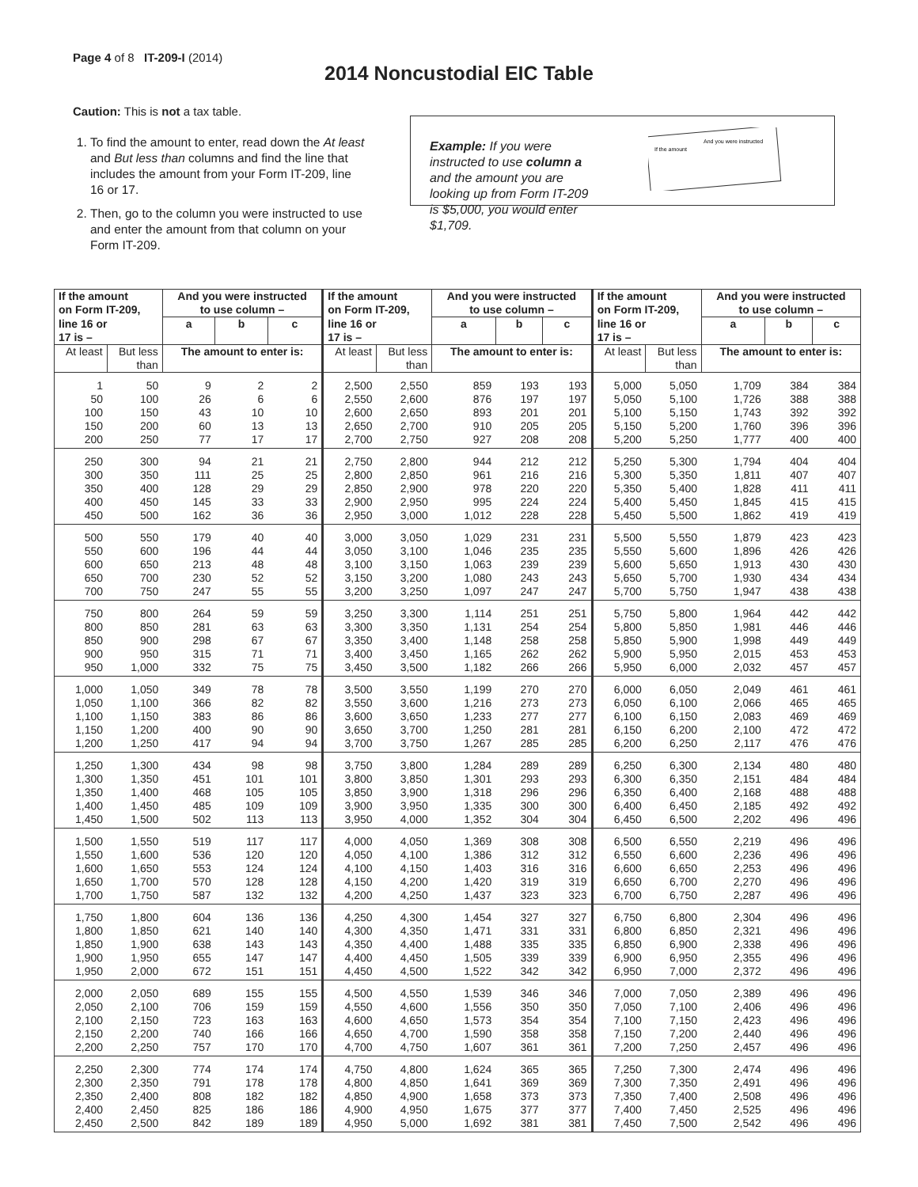Page 4 of 8 IT-209-I (2014)
2014 Noncustodial EIC Table
Caution: This is not a tax table.
1. To find the amount to enter, read down the At least and But less than columns and find the line that includes the amount from your Form IT-209, line 16 or 17.
2. Then, go to the column you were instructed to use and enter the amount from that column on your Form IT-209.
Example: If you were instructed to use column a and the amount you are looking up from Form IT-209 is $5,000, you would enter $1,709.
If the amount
And you were instructed
| If the amount on Form IT-209, | | And you were instructed to use column – | | | If the amount on Form IT-209, | | And you were instructed to use column – | | | If the amount on Form IT-209, | | And you were instructed to use column – | | |
| --- | --- | --- | --- | --- | --- | --- | --- | --- | --- | --- | --- | --- | --- | --- |
| line 16 or 17 is – | | a | b | c | line 16 or 17 is – | | a | b | c | line 16 or 17 is – | | a | b | c |
| At least | But less than | The amount to enter is: | | | At least | But less than | The amount to enter is: | | | At least | But less than | The amount to enter is: | | |
| 1 | 50 | 9 | 2 | 2 | 2,500 | 2,550 | 859 | 193 | 193 | 5,000 | 5,050 | 1,709 | 384 | 384 |
| 50 | 100 | 26 | 6 | 6 | 2,550 | 2,600 | 876 | 197 | 197 | 5,050 | 5,100 | 1,726 | 388 | 388 |
| 100 | 150 | 43 | 10 | 10 | 2,600 | 2,650 | 893 | 201 | 201 | 5,100 | 5,150 | 1,743 | 392 | 392 |
| 150 | 200 | 60 | 13 | 13 | 2,650 | 2,700 | 910 | 205 | 205 | 5,150 | 5,200 | 1,760 | 396 | 396 |
| 200 | 250 | 77 | 17 | 17 | 2,700 | 2,750 | 927 | 208 | 208 | 5,200 | 5,250 | 1,777 | 400 | 400 |
| 250 | 300 | 94 | 21 | 21 | 2,750 | 2,800 | 944 | 212 | 212 | 5,250 | 5,300 | 1,794 | 404 | 404 |
| 300 | 350 | 111 | 25 | 25 | 2,800 | 2,850 | 961 | 216 | 216 | 5,300 | 5,350 | 1,811 | 407 | 407 |
| 350 | 400 | 128 | 29 | 29 | 2,850 | 2,900 | 978 | 220 | 220 | 5,350 | 5,400 | 1,828 | 411 | 411 |
| 400 | 450 | 145 | 33 | 33 | 2,900 | 2,950 | 995 | 224 | 224 | 5,400 | 5,450 | 1,845 | 415 | 415 |
| 450 | 500 | 162 | 36 | 36 | 2,950 | 3,000 | 1,012 | 228 | 228 | 5,450 | 5,500 | 1,862 | 419 | 419 |
| 500 | 550 | 179 | 40 | 40 | 3,000 | 3,050 | 1,029 | 231 | 231 | 5,500 | 5,550 | 1,879 | 423 | 423 |
| 550 | 600 | 196 | 44 | 44 | 3,050 | 3,100 | 1,046 | 235 | 235 | 5,550 | 5,600 | 1,896 | 426 | 426 |
| 600 | 650 | 213 | 48 | 48 | 3,100 | 3,150 | 1,063 | 239 | 239 | 5,600 | 5,650 | 1,913 | 430 | 430 |
| 650 | 700 | 230 | 52 | 52 | 3,150 | 3,200 | 1,080 | 243 | 243 | 5,650 | 5,700 | 1,930 | 434 | 434 |
| 700 | 750 | 247 | 55 | 55 | 3,200 | 3,250 | 1,097 | 247 | 247 | 5,700 | 5,750 | 1,947 | 438 | 438 |
| 750 | 800 | 264 | 59 | 59 | 3,250 | 3,300 | 1,114 | 251 | 251 | 5,750 | 5,800 | 1,964 | 442 | 442 |
| 800 | 850 | 281 | 63 | 63 | 3,300 | 3,350 | 1,131 | 254 | 254 | 5,800 | 5,850 | 1,981 | 446 | 446 |
| 850 | 900 | 298 | 67 | 67 | 3,350 | 3,400 | 1,148 | 258 | 258 | 5,850 | 5,900 | 1,998 | 449 | 449 |
| 900 | 950 | 315 | 71 | 71 | 3,400 | 3,450 | 1,165 | 262 | 262 | 5,900 | 5,950 | 2,015 | 453 | 453 |
| 950 | 1,000 | 332 | 75 | 75 | 3,450 | 3,500 | 1,182 | 266 | 266 | 5,950 | 6,000 | 2,032 | 457 | 457 |
| 1,000 | 1,050 | 349 | 78 | 78 | 3,500 | 3,550 | 1,199 | 270 | 270 | 6,000 | 6,050 | 2,049 | 461 | 461 |
| 1,050 | 1,100 | 366 | 82 | 82 | 3,550 | 3,600 | 1,216 | 273 | 273 | 6,050 | 6,100 | 2,066 | 465 | 465 |
| 1,100 | 1,150 | 383 | 86 | 86 | 3,600 | 3,650 | 1,233 | 277 | 277 | 6,100 | 6,150 | 2,083 | 469 | 469 |
| 1,150 | 1,200 | 400 | 90 | 90 | 3,650 | 3,700 | 1,250 | 281 | 281 | 6,150 | 6,200 | 2,100 | 472 | 472 |
| 1,200 | 1,250 | 417 | 94 | 94 | 3,700 | 3,750 | 1,267 | 285 | 285 | 6,200 | 6,250 | 2,117 | 476 | 476 |
| 1,250 | 1,300 | 434 | 98 | 98 | 3,750 | 3,800 | 1,284 | 289 | 289 | 6,250 | 6,300 | 2,134 | 480 | 480 |
| 1,300 | 1,350 | 451 | 101 | 101 | 3,800 | 3,850 | 1,301 | 293 | 293 | 6,300 | 6,350 | 2,151 | 484 | 484 |
| 1,350 | 1,400 | 468 | 105 | 105 | 3,850 | 3,900 | 1,318 | 296 | 296 | 6,350 | 6,400 | 2,168 | 488 | 488 |
| 1,400 | 1,450 | 485 | 109 | 109 | 3,900 | 3,950 | 1,335 | 300 | 300 | 6,400 | 6,450 | 2,185 | 492 | 492 |
| 1,450 | 1,500 | 502 | 113 | 113 | 3,950 | 4,000 | 1,352 | 304 | 304 | 6,450 | 6,500 | 2,202 | 496 | 496 |
| 1,500 | 1,550 | 519 | 117 | 117 | 4,000 | 4,050 | 1,369 | 308 | 308 | 6,500 | 6,550 | 2,219 | 496 | 496 |
| 1,550 | 1,600 | 536 | 120 | 120 | 4,050 | 4,100 | 1,386 | 312 | 312 | 6,550 | 6,600 | 2,236 | 496 | 496 |
| 1,600 | 1,650 | 553 | 124 | 124 | 4,100 | 4,150 | 1,403 | 316 | 316 | 6,600 | 6,650 | 2,253 | 496 | 496 |
| 1,650 | 1,700 | 570 | 128 | 128 | 4,150 | 4,200 | 1,420 | 319 | 319 | 6,650 | 6,700 | 2,270 | 496 | 496 |
| 1,700 | 1,750 | 587 | 132 | 132 | 4,200 | 4,250 | 1,437 | 323 | 323 | 6,700 | 6,750 | 2,287 | 496 | 496 |
| 1,750 | 1,800 | 604 | 136 | 136 | 4,250 | 4,300 | 1,454 | 327 | 327 | 6,750 | 6,800 | 2,304 | 496 | 496 |
| 1,800 | 1,850 | 621 | 140 | 140 | 4,300 | 4,350 | 1,471 | 331 | 331 | 6,800 | 6,850 | 2,321 | 496 | 496 |
| 1,850 | 1,900 | 638 | 143 | 143 | 4,350 | 4,400 | 1,488 | 335 | 335 | 6,850 | 6,900 | 2,338 | 496 | 496 |
| 1,900 | 1,950 | 655 | 147 | 147 | 4,400 | 4,450 | 1,505 | 339 | 339 | 6,900 | 6,950 | 2,355 | 496 | 496 |
| 1,950 | 2,000 | 672 | 151 | 151 | 4,450 | 4,500 | 1,522 | 342 | 342 | 6,950 | 7,000 | 2,372 | 496 | 496 |
| 2,000 | 2,050 | 689 | 155 | 155 | 4,500 | 4,550 | 1,539 | 346 | 346 | 7,000 | 7,050 | 2,389 | 496 | 496 |
| 2,050 | 2,100 | 706 | 159 | 159 | 4,550 | 4,600 | 1,556 | 350 | 350 | 7,050 | 7,100 | 2,406 | 496 | 496 |
| 2,100 | 2,150 | 723 | 163 | 163 | 4,600 | 4,650 | 1,573 | 354 | 354 | 7,100 | 7,150 | 2,423 | 496 | 496 |
| 2,150 | 2,200 | 740 | 166 | 166 | 4,650 | 4,700 | 1,590 | 358 | 358 | 7,150 | 7,200 | 2,440 | 496 | 496 |
| 2,200 | 2,250 | 757 | 170 | 170 | 4,700 | 4,750 | 1,607 | 361 | 361 | 7,200 | 7,250 | 2,457 | 496 | 496 |
| 2,250 | 2,300 | 774 | 174 | 174 | 4,750 | 4,800 | 1,624 | 365 | 365 | 7,250 | 7,300 | 2,474 | 496 | 496 |
| 2,300 | 2,350 | 791 | 178 | 178 | 4,800 | 4,850 | 1,641 | 369 | 369 | 7,300 | 7,350 | 2,491 | 496 | 496 |
| 2,350 | 2,400 | 808 | 182 | 182 | 4,850 | 4,900 | 1,658 | 373 | 373 | 7,350 | 7,400 | 2,508 | 496 | 496 |
| 2,400 | 2,450 | 825 | 186 | 186 | 4,900 | 4,950 | 1,675 | 377 | 377 | 7,400 | 7,450 | 2,525 | 496 | 496 |
| 2,450 | 2,500 | 842 | 189 | 189 | 4,950 | 5,000 | 1,692 | 381 | 381 | 7,450 | 7,500 | 2,542 | 496 | 496 |